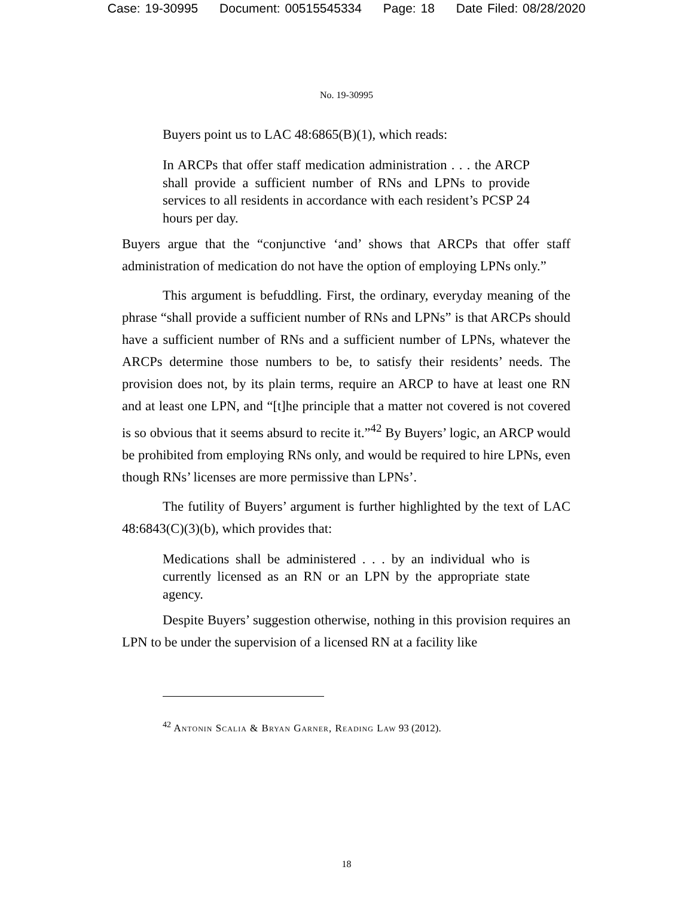Case: 19-30995 Document: 00515545334 Page: 18 Date Filed: 08/28/2020
No. 19-30995
Buyers point us to LAC 48:6865(B)(1), which reads:
In ARCPs that offer staff medication administration . . . the ARCP shall provide a sufficient number of RNs and LPNs to provide services to all residents in accordance with each resident’s PCSP 24 hours per day.
Buyers argue that the “conjunctive ‘and’ shows that ARCPs that offer staff administration of medication do not have the option of employing LPNs only.”
This argument is befuddling. First, the ordinary, everyday meaning of the phrase “shall provide a sufficient number of RNs and LPNs” is that ARCPs should have a sufficient number of RNs and a sufficient number of LPNs, whatever the ARCPs determine those numbers to be, to satisfy their residents’ needs. The provision does not, by its plain terms, require an ARCP to have at least one RN and at least one LPN, and “[t]he principle that a matter not covered is not covered is so obvious that it seems absurd to recite it.”<sup>42</sup> By Buyers’ logic, an ARCP would be prohibited from employing RNs only, and would be required to hire LPNs, even though RNs’ licenses are more permissive than LPNs’.
The futility of Buyers’ argument is further highlighted by the text of LAC 48:6843(C)(3)(b), which provides that:
Medications shall be administered . . . by an individual who is currently licensed as an RN or an LPN by the appropriate state agency.
Despite Buyers’ suggestion otherwise, nothing in this provision requires an LPN to be under the supervision of a licensed RN at a facility like
<sup>42</sup> Antonin Scalia & Bryan Garner, Reading Law 93 (2012).
18